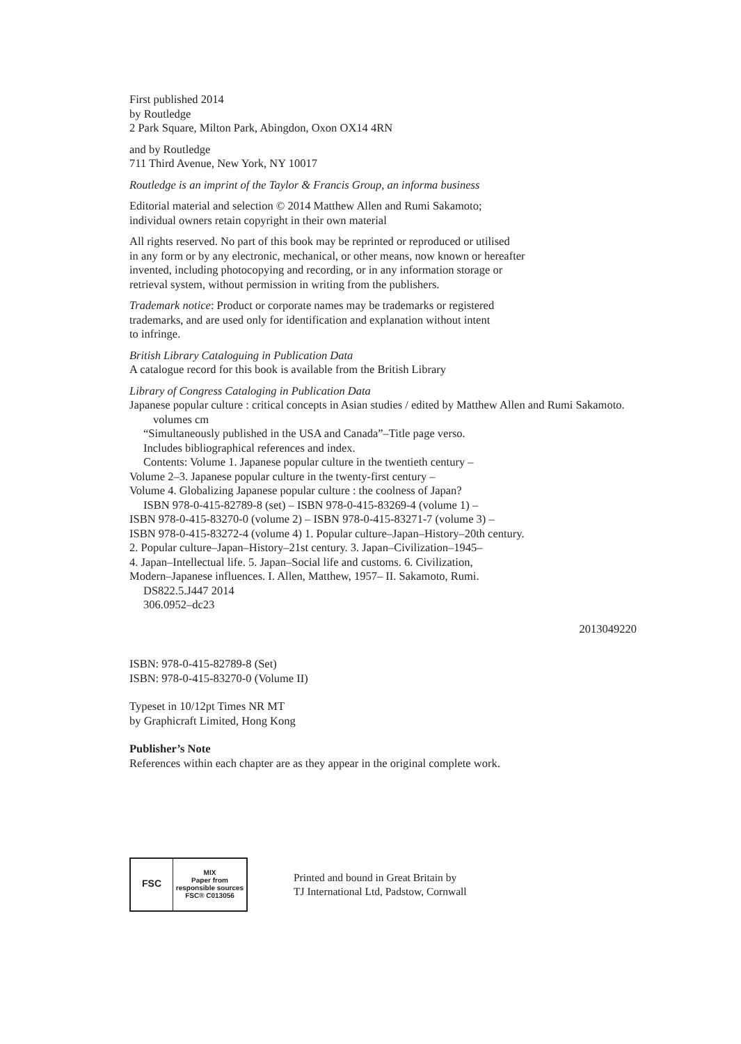First published 2014
by Routledge
2 Park Square, Milton Park, Abingdon, Oxon OX14 4RN
and by Routledge
711 Third Avenue, New York, NY 10017
Routledge is an imprint of the Taylor & Francis Group, an informa business
Editorial material and selection © 2014 Matthew Allen and Rumi Sakamoto;
individual owners retain copyright in their own material
All rights reserved. No part of this book may be reprinted or reproduced or utilised
in any form or by any electronic, mechanical, or other means, now known or hereafter
invented, including photocopying and recording, or in any information storage or
retrieval system, without permission in writing from the publishers.
Trademark notice: Product or corporate names may be trademarks or registered
trademarks, and are used only for identification and explanation without intent
to infringe.
British Library Cataloguing in Publication Data
A catalogue record for this book is available from the British Library
Library of Congress Cataloging in Publication Data
Japanese popular culture : critical concepts in Asian studies / edited by Matthew Allen and Rumi Sakamoto.
volumes cm
“Simultaneously published in the USA and Canada”–Title page verso.
Includes bibliographical references and index.
Contents: Volume 1. Japanese popular culture in the twentieth century –
Volume 2–3. Japanese popular culture in the twenty-first century –
Volume 4. Globalizing Japanese popular culture : the coolness of Japan?
ISBN 978-0-415-82789-8 (set) – ISBN 978-0-415-83269-4 (volume 1) –
ISBN 978-0-415-83270-0 (volume 2) – ISBN 978-0-415-83271-7 (volume 3) –
ISBN 978-0-415-83272-4 (volume 4) 1. Popular culture–Japan–History–20th century.
2. Popular culture–Japan–History–21st century. 3. Japan–Civilization–1945–
4. Japan–Intellectual life. 5. Japan–Social life and customs. 6. Civilization,
Modern–Japanese influences. I. Allen, Matthew, 1957– II. Sakamoto, Rumi.
DS822.5.J447 2014
306.0952–dc23
2013049220
ISBN: 978-0-415-82789-8 (Set)
ISBN: 978-0-415-83270-0 (Volume II)
Typeset in 10/12pt Times NR MT
by Graphicraft Limited, Hong Kong
Publisher’s Note
References within each chapter are as they appear in the original complete work.
FSC
MIX
Paper from
responsible sources
FSC® C013056
Printed and bound in Great Britain by
TJ International Ltd, Padstow, Cornwall